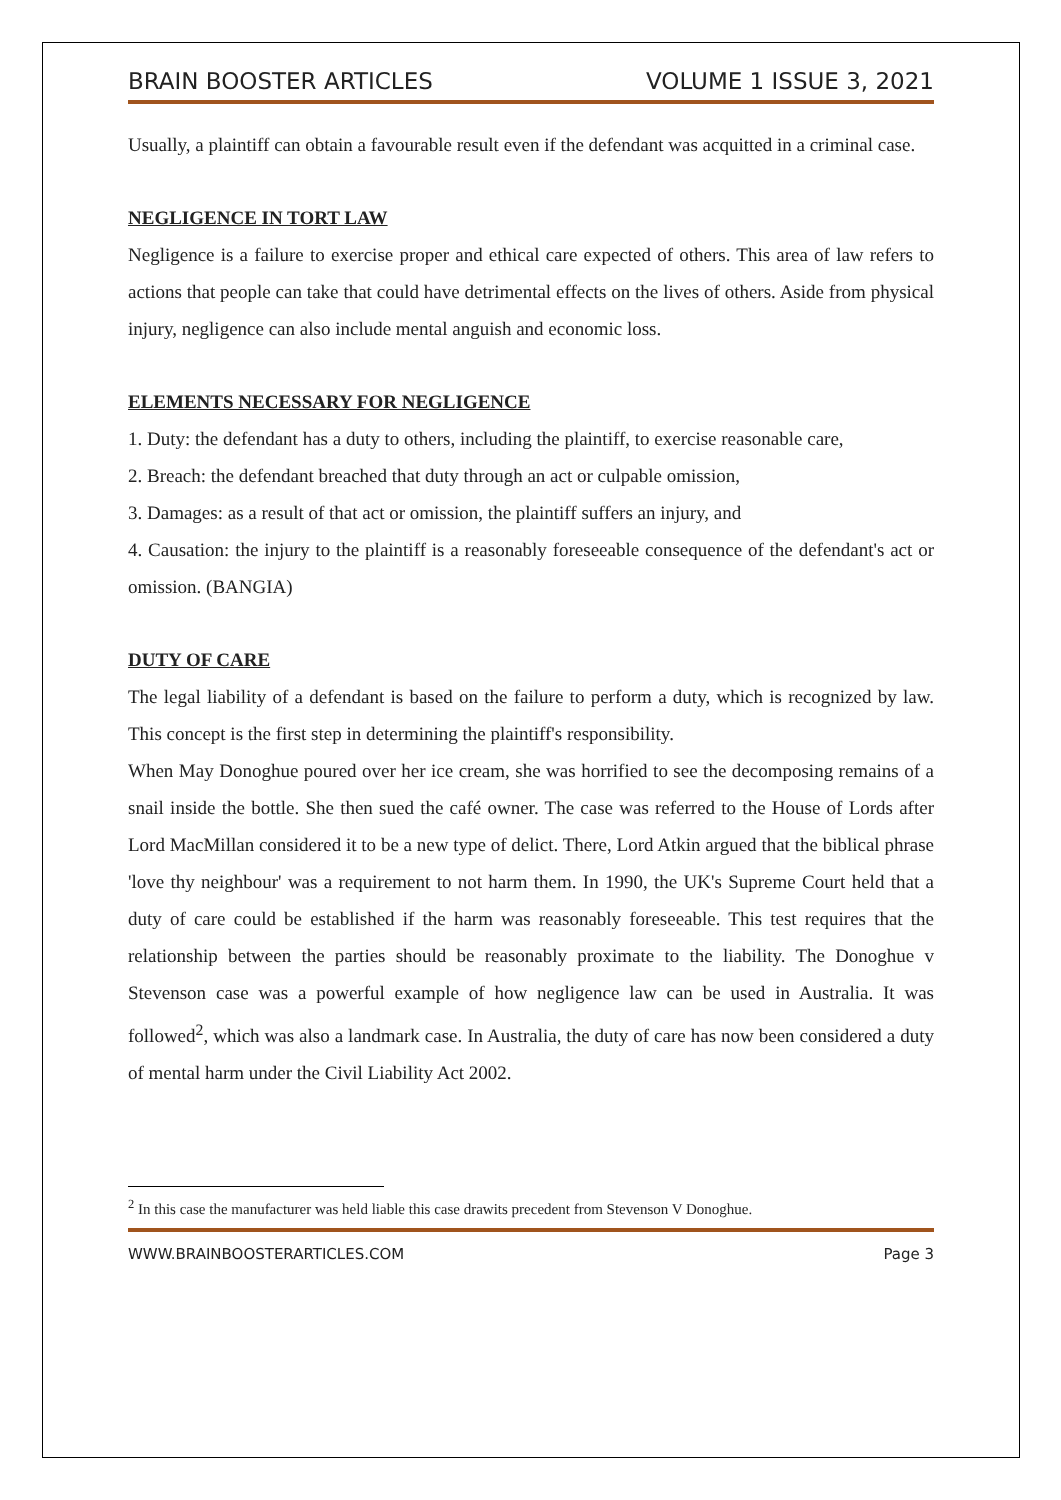BRAIN BOOSTER ARTICLES VOLUME 1 ISSUE 3, 2021
Usually, a plaintiff can obtain a favourable result even if the defendant was acquitted in a criminal case.
NEGLIGENCE IN TORT LAW
Negligence is a failure to exercise proper and ethical care expected of others. This area of law refers to actions that people can take that could have detrimental effects on the lives of others. Aside from physical injury, negligence can also include mental anguish and economic loss.
ELEMENTS NECESSARY FOR NEGLIGENCE
1. Duty: the defendant has a duty to others, including the plaintiff, to exercise reasonable care,
2. Breach: the defendant breached that duty through an act or culpable omission,
3. Damages: as a result of that act or omission, the plaintiff suffers an injury, and
4. Causation: the injury to the plaintiff is a reasonably foreseeable consequence of the defendant's act or omission. (BANGIA)
DUTY OF CARE
The legal liability of a defendant is based on the failure to perform a duty, which is recognized by law. This concept is the first step in determining the plaintiff's responsibility.
When May Donoghue poured over her ice cream, she was horrified to see the decomposing remains of a snail inside the bottle. She then sued the café owner. The case was referred to the House of Lords after Lord MacMillan considered it to be a new type of delict. There, Lord Atkin argued that the biblical phrase 'love thy neighbour' was a requirement to not harm them. In 1990, the UK's Supreme Court held that a duty of care could be established if the harm was reasonably foreseeable. This test requires that the relationship between the parties should be reasonably proximate to the liability. The Donoghue v Stevenson case was a powerful example of how negligence law can be used in Australia. It was followed<sup>2</sup>, which was also a landmark case. In Australia, the duty of care has now been considered a duty of mental harm under the Civil Liability Act 2002.
<sup>2</sup> In this case the manufacturer was held liable this case drawits precedent from Stevenson V Donoghue.
WWW.BRAINBOOSTERARTICLES.COM Page 3